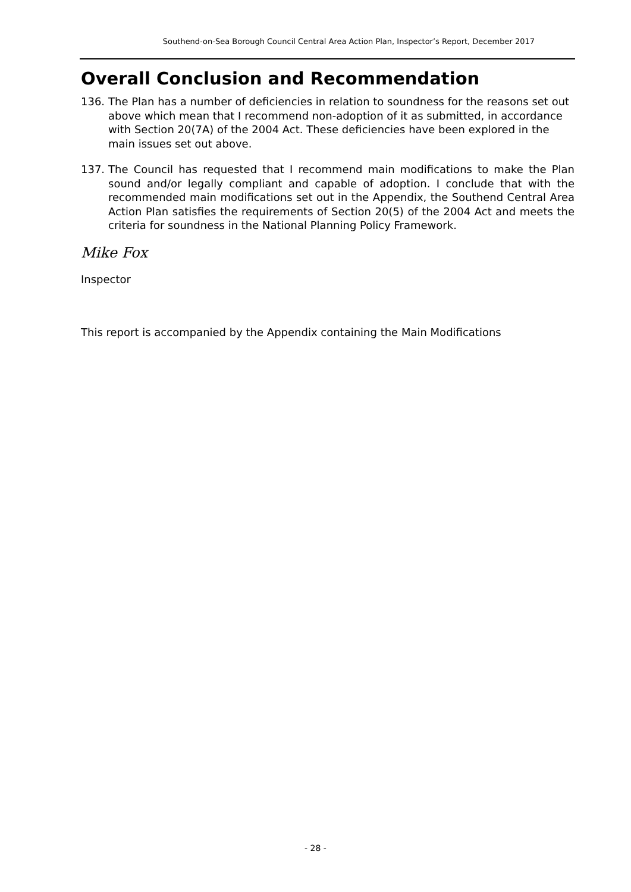Southend-on-Sea Borough Council Central Area Action Plan, Inspector’s Report, December 2017
Overall Conclusion and Recommendation
136. The Plan has a number of deficiencies in relation to soundness for the reasons set out above which mean that I recommend non-adoption of it as submitted, in accordance with Section 20(7A) of the 2004 Act. These deficiencies have been explored in the main issues set out above.
137. The Council has requested that I recommend main modifications to make the Plan sound and/or legally compliant and capable of adoption. I conclude that with the recommended main modifications set out in the Appendix, the Southend Central Area Action Plan satisfies the requirements of Section 20(5) of the 2004 Act and meets the criteria for soundness in the National Planning Policy Framework.
Mike Fox
Inspector
This report is accompanied by the Appendix containing the Main Modifications
- 28 -